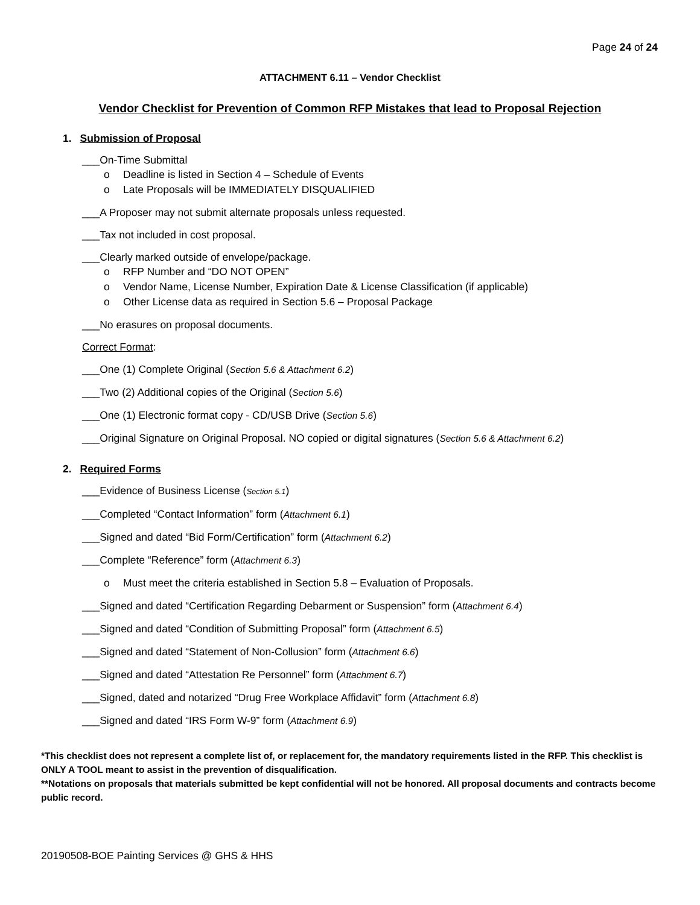Page 24 of 24
ATTACHMENT 6.11 – Vendor Checklist
Vendor Checklist for Prevention of Common RFP Mistakes that lead to Proposal Rejection
1. Submission of Proposal
___On-Time Submittal
o Deadline is listed in Section 4 – Schedule of Events
o Late Proposals will be IMMEDIATELY DISQUALIFIED
___A Proposer may not submit alternate proposals unless requested.
___Tax not included in cost proposal.
___Clearly marked outside of envelope/package.
o RFP Number and “DO NOT OPEN”
o Vendor Name, License Number, Expiration Date & License Classification (if applicable)
o Other License data as required in Section 5.6 – Proposal Package
___No erasures on proposal documents.
Correct Format:
___One (1) Complete Original (Section 5.6 & Attachment 6.2)
___Two (2) Additional copies of the Original (Section 5.6)
___One (1) Electronic format copy - CD/USB Drive (Section 5.6)
___Original Signature on Original Proposal. NO copied or digital signatures (Section 5.6 & Attachment 6.2)
2. Required Forms
___Evidence of Business License (Section 5.1)
___Completed “Contact Information” form (Attachment 6.1)
___Signed and dated “Bid Form/Certification” form (Attachment 6.2)
___Complete “Reference” form (Attachment 6.3)
o Must meet the criteria established in Section 5.8 – Evaluation of Proposals.
___Signed and dated “Certification Regarding Debarment or Suspension” form (Attachment 6.4)
___Signed and dated “Condition of Submitting Proposal” form (Attachment 6.5)
___Signed and dated “Statement of Non-Collusion” form (Attachment 6.6)
___Signed and dated “Attestation Re Personnel” form (Attachment 6.7)
___Signed, dated and notarized “Drug Free Workplace Affidavit” form (Attachment 6.8)
___Signed and dated “IRS Form W-9” form (Attachment 6.9)
*This checklist does not represent a complete list of, or replacement for, the mandatory requirements listed in the RFP. This checklist is ONLY A TOOL meant to assist in the prevention of disqualification.
**Notations on proposals that materials submitted be kept confidential will not be honored. All proposal documents and contracts become public record.
20190508-BOE Painting Services @ GHS & HHS